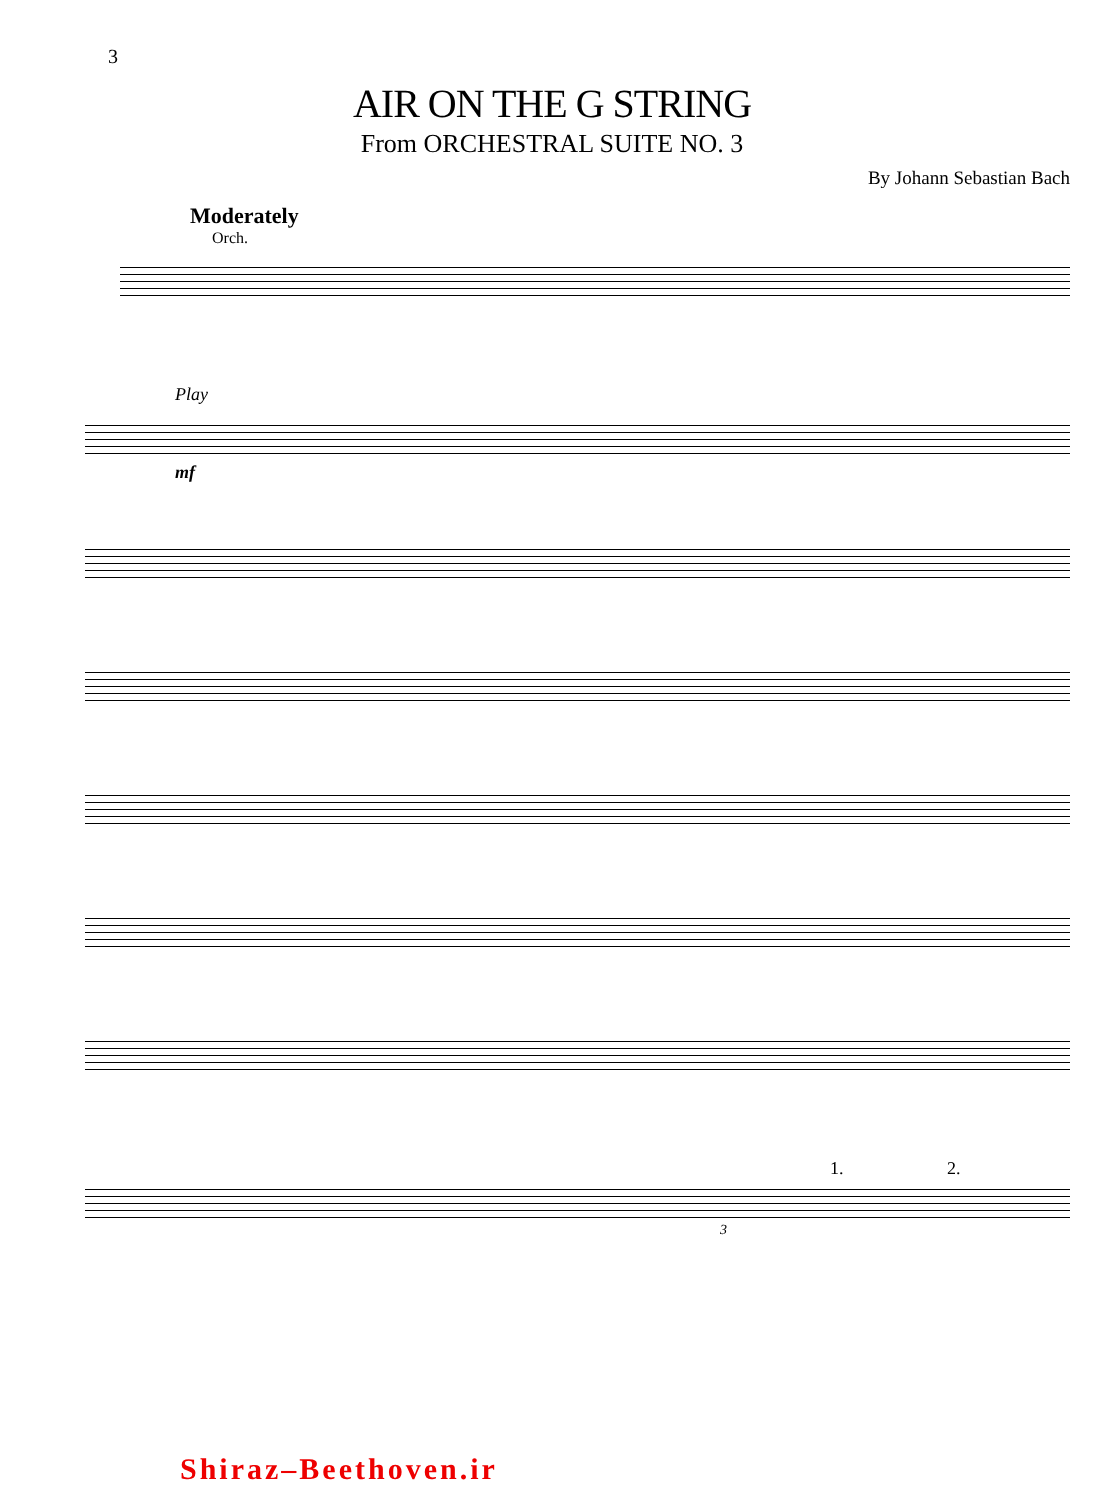3
AIR ON THE G STRING
From ORCHESTRAL SUITE NO. 3
By Johann Sebastian Bach
Moderately
Orch.
Play
mf
1. 2.
3
Shiraz–Beethoven.ir